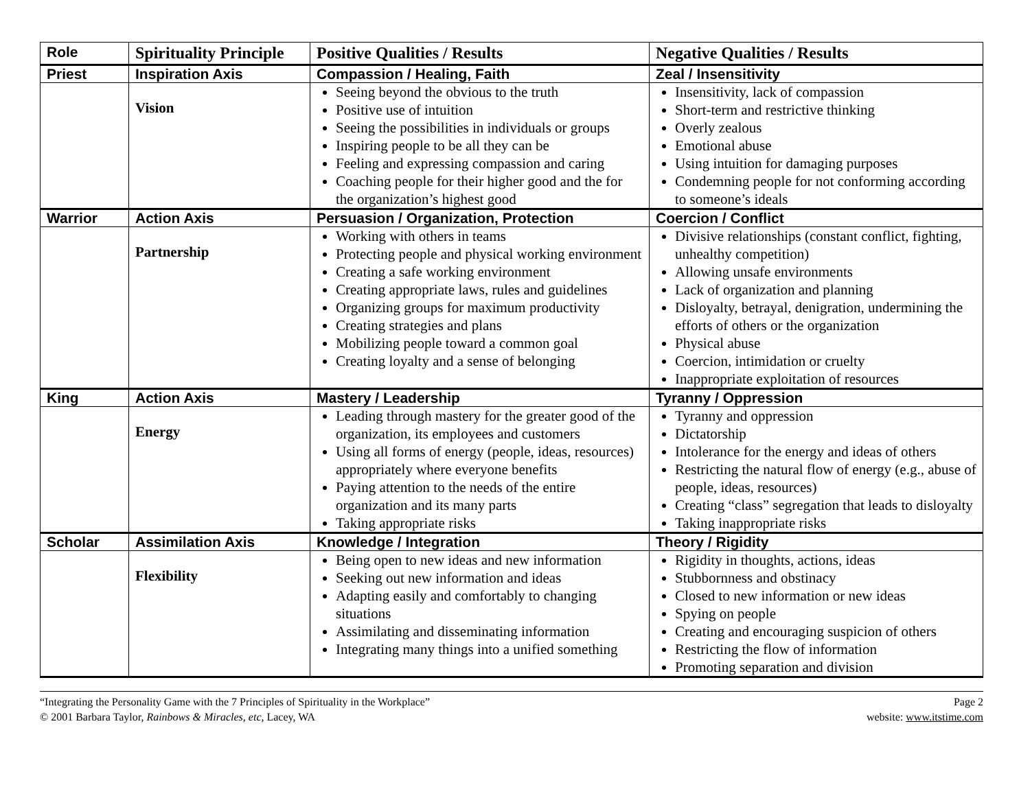| Role | Spirituality Principle | Positive Qualities / Results | Negative Qualities / Results |
| --- | --- | --- | --- |
| Priest | Inspiration Axis | Compassion / Healing, Faith | Zeal / Insensitivity |
| | Vision | Seeing beyond the obvious to the truth Positive use of intuition Seeing the possibilities in individuals or groups Inspiring people to be all they can be Feeling and expressing compassion and caring Coaching people for their higher good and the for the organization’s highest good | Insensitivity, lack of compassion Short-term and restrictive thinking Overly zealous Emotional abuse Using intuition for damaging purposes Condemning people for not conforming according to someone’s ideals |
| Warrior | Action Axis | Persuasion / Organization, Protection | Coercion / Conflict |
| | Partnership | Working with others in teams Protecting people and physical working environment Creating a safe working environment Creating appropriate laws, rules and guidelines Organizing groups for maximum productivity Creating strategies and plans Mobilizing people toward a common goal Creating loyalty and a sense of belonging | Divisive relationships (constant conflict, fighting, unhealthy competition) Allowing unsafe environments Lack of organization and planning Disloyalty, betrayal, denigration, undermining the efforts of others or the organization Physical abuse Coercion, intimidation or cruelty Inappropriate exploitation of resources |
| King | Action Axis | Mastery / Leadership | Tyranny / Oppression |
| | Energy | Leading through mastery for the greater good of the organization, its employees and customers Using all forms of energy (people, ideas, resources) appropriately where everyone benefits Paying attention to the needs of the entire organization and its many parts Taking appropriate risks | Tyranny and oppression Dictatorship Intolerance for the energy and ideas of others Restricting the natural flow of energy (e.g., abuse of people, ideas, resources) Creating “class” segregation that leads to disloyalty Taking inappropriate risks |
| Scholar | Assimilation Axis | Knowledge / Integration | Theory / Rigidity |
| | Flexibility | Being open to new ideas and new information Seeking out new information and ideas Adapting easily and comfortably to changing situations Assimilating and disseminating information Integrating many things into a unified something | Rigidity in thoughts, actions, ideas Stubbornness and obstinacy Closed to new information or new ideas Spying on people Creating and encouraging suspicion of others Restricting the flow of information Promoting separation and division |
“Integrating the Personality Game with the 7 Principles of Spirituality in the Workplace”
© 2001 Barbara Taylor, Rainbows & Miracles, etc, Lacey, WA
Page 2
website: www.itstime.com